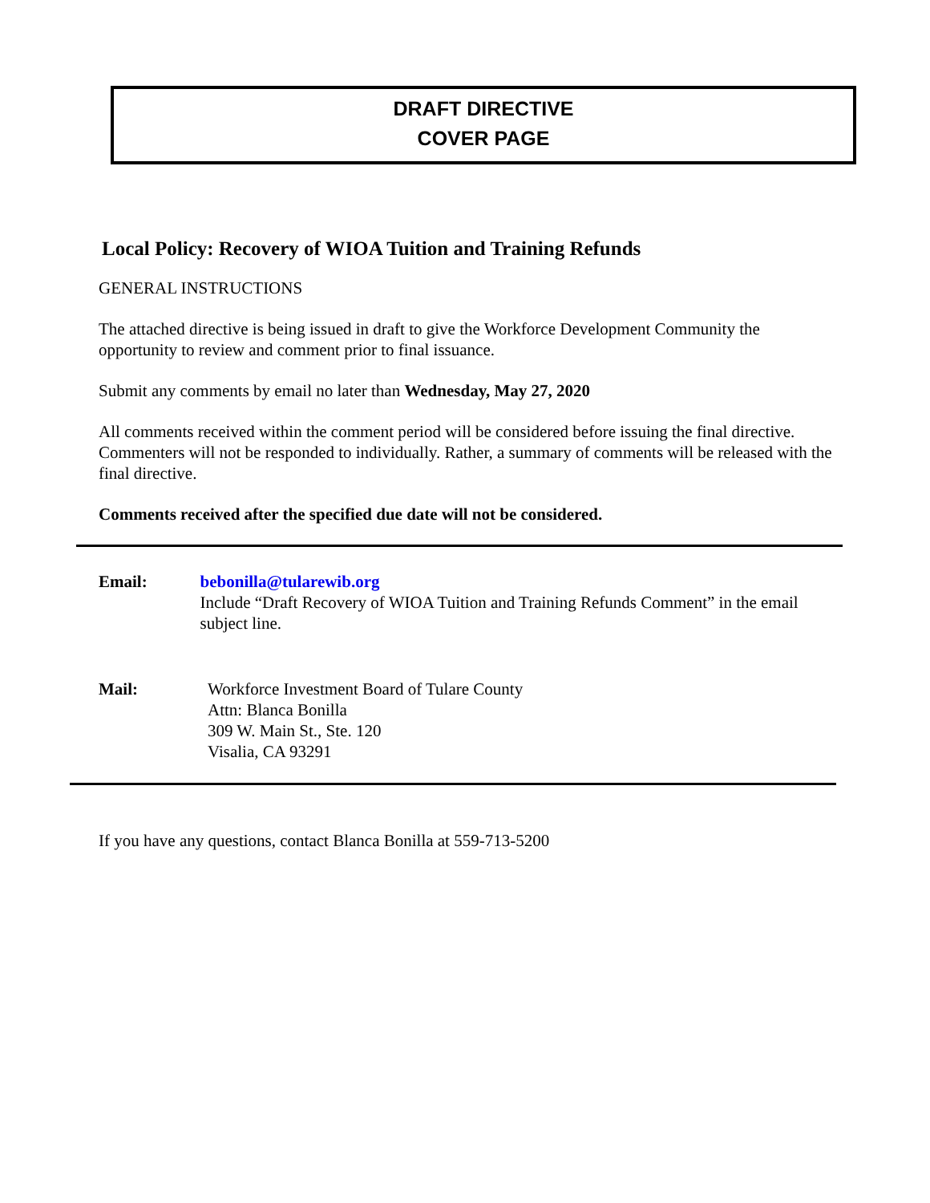DRAFT DIRECTIVE
COVER PAGE
Local Policy: Recovery of WIOA Tuition and Training Refunds
GENERAL INSTRUCTIONS
The attached directive is being issued in draft to give the Workforce Development Community the opportunity to review and comment prior to final issuance.
Submit any comments by email no later than Wednesday, May 27, 2020
All comments received within the comment period will be considered before issuing the final directive. Commenters will not be responded to individually. Rather, a summary of comments will be released with the final directive.
Comments received after the specified due date will not be considered.
Email: bebonilla@tularewib.org
Include “Draft Recovery of WIOA Tuition and Training Refunds Comment” in the email subject line.
Mail: Workforce Investment Board of Tulare County
Attn: Blanca Bonilla
309 W. Main St., Ste. 120
Visalia, CA 93291
If you have any questions, contact Blanca Bonilla at 559-713-5200